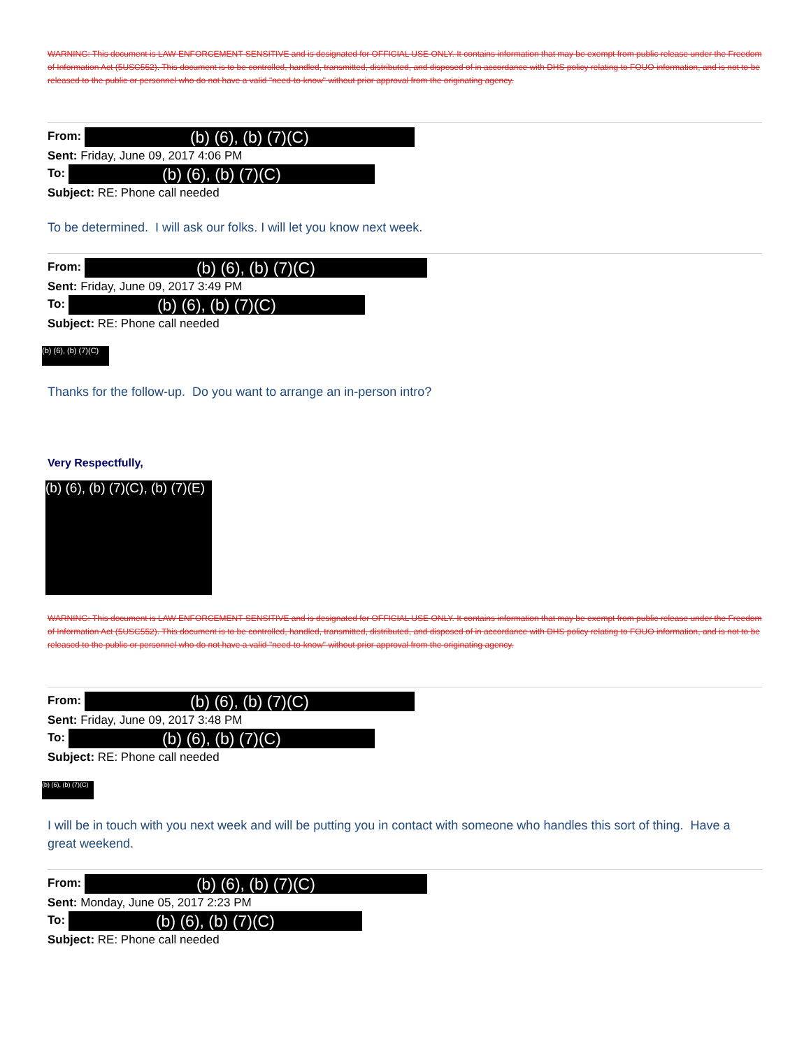WARNING: This document is LAW ENFORCEMENT SENSITIVE and is designated for OFFICIAL USE ONLY. It contains information that may be exempt from public release under the Freedom of Information Act (5USC552). This document is to be controlled, handled, transmitted, distributed, and disposed of in accordance with DHS policy relating to FOUO information, and is not to be released to the public or personnel who do not have a valid "need-to-know" without prior approval from the originating agency.
From: (b) (6), (b) (7)(C)
Sent: Friday, June 09, 2017 4:06 PM
To: (b) (6), (b) (7)(C)
Subject: RE: Phone call needed
To be determined. I will ask our folks. I will let you know next week.
From: (b) (6), (b) (7)(C)
Sent: Friday, June 09, 2017 3:49 PM
To: (b) (6), (b) (7)(C)
Subject: RE: Phone call needed
(b) (6), (b) (7)(C)
Thanks for the follow-up. Do you want to arrange an in-person intro?
Very Respectfully,
(b) (6), (b) (7)(C), (b) (7)(E)
WARNING: This document is LAW ENFORCEMENT SENSITIVE and is designated for OFFICIAL USE ONLY. It contains information that may be exempt from public release under the Freedom of Information Act (5USC552). This document is to be controlled, handled, transmitted, distributed, and disposed of in accordance with DHS policy relating to FOUO information, and is not to be released to the public or personnel who do not have a valid "need-to-know" without prior approval from the originating agency.
From: (b) (6), (b) (7)(C)
Sent: Friday, June 09, 2017 3:48 PM
To: (b) (6), (b) (7)(C)
Subject: RE: Phone call needed
(b) (6), (b) (7)(C)
I will be in touch with you next week and will be putting you in contact with someone who handles this sort of thing. Have a great weekend.
From: (b) (6), (b) (7)(C)
Sent: Monday, June 05, 2017 2:23 PM
To: (b) (6), (b) (7)(C)
Subject: RE: Phone call needed